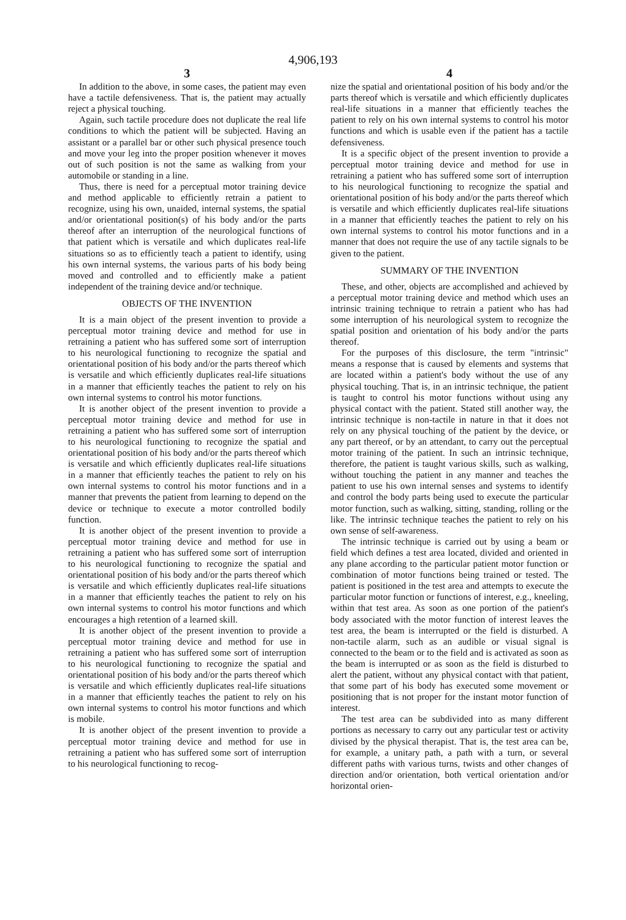4,906,193
3
In addition to the above, in some cases, the patient may even have a tactile defensiveness. That is, the patient may actually reject a physical touching.
Again, such tactile procedure does not duplicate the real life conditions to which the patient will be subjected. Having an assistant or a parallel bar or other such physical presence touch and move your leg into the proper position whenever it moves out of such position is not the same as walking from your automobile or standing in a line.
Thus, there is need for a perceptual motor training device and method applicable to efficiently retrain a patient to recognize, using his own, unaided, internal systems, the spatial and/or orientational position(s) of his body and/or the parts thereof after an interruption of the neurological functions of that patient which is versatile and which duplicates real-life situations so as to efficiently teach a patient to identify, using his own internal systems, the various parts of his body being moved and controlled and to efficiently make a patient independent of the training device and/or technique.
OBJECTS OF THE INVENTION
It is a main object of the present invention to provide a perceptual motor training device and method for use in retraining a patient who has suffered some sort of interruption to his neurological functioning to recognize the spatial and orientational position of his body and/or the parts thereof which is versatile and which efficiently duplicates real-life situations in a manner that efficiently teaches the patient to rely on his own internal systems to control his motor functions.
It is another object of the present invention to provide a perceptual motor training device and method for use in retraining a patient who has suffered some sort of interruption to his neurological functioning to recognize the spatial and orientational position of his body and/or the parts thereof which is versatile and which efficiently duplicates real-life situations in a manner that efficiently teaches the patient to rely on his own internal systems to control his motor functions and in a manner that prevents the patient from learning to depend on the device or technique to execute a motor controlled bodily function.
It is another object of the present invention to provide a perceptual motor training device and method for use in retraining a patient who has suffered some sort of interruption to his neurological functioning to recognize the spatial and orientational position of his body and/or the parts thereof which is versatile and which efficiently duplicates real-life situations in a manner that efficiently teaches the patient to rely on his own internal systems to control his motor functions and which encourages a high retention of a learned skill.
It is another object of the present invention to provide a perceptual motor training device and method for use in retraining a patient who has suffered some sort of interruption to his neurological functioning to recognize the spatial and orientational position of his body and/or the parts thereof which is versatile and which efficiently duplicates real-life situations in a manner that efficiently teaches the patient to rely on his own internal systems to control his motor functions and which is mobile.
It is another object of the present invention to provide a perceptual motor training device and method for use in retraining a patient who has suffered some sort of interruption to his neurological functioning to recog-
4
nize the spatial and orientational position of his body and/or the parts thereof which is versatile and which efficiently duplicates real-life situations in a manner that efficiently teaches the patient to rely on his own internal systems to control his motor functions and which is usable even if the patient has a tactile defensiveness.
It is a specific object of the present invention to provide a perceptual motor training device and method for use in retraining a patient who has suffered some sort of interruption to his neurological functioning to recognize the spatial and orientational position of his body and/or the parts thereof which is versatile and which efficiently duplicates real-life situations in a manner that efficiently teaches the patient to rely on his own internal systems to control his motor functions and in a manner that does not require the use of any tactile signals to be given to the patient.
SUMMARY OF THE INVENTION
These, and other, objects are accomplished and achieved by a perceptual motor training device and method which uses an intrinsic training technique to retrain a patient who has had some interruption of his neurological system to recognize the spatial position and orientation of his body and/or the parts thereof.
For the purposes of this disclosure, the term "intrinsic" means a response that is caused by elements and systems that are located within a patient's body without the use of any physical touching. That is, in an intrinsic technique, the patient is taught to control his motor functions without using any physical contact with the patient. Stated still another way, the intrinsic technique is non-tactile in nature in that it does not rely on any physical touching of the patient by the device, or any part thereof, or by an attendant, to carry out the perceptual motor training of the patient. In such an intrinsic technique, therefore, the patient is taught various skills, such as walking, without touching the patient in any manner and teaches the patient to use his own internal senses and systems to identify and control the body parts being used to execute the particular motor function, such as walking, sitting, standing, rolling or the like. The intrinsic technique teaches the patient to rely on his own sense of self-awareness.
The intrinsic technique is carried out by using a beam or field which defines a test area located, divided and oriented in any plane according to the particular patient motor function or combination of motor functions being trained or tested. The patient is positioned in the test area and attempts to execute the particular motor function or functions of interest, e.g., kneeling, within that test area. As soon as one portion of the patient's body associated with the motor function of interest leaves the test area, the beam is interrupted or the field is disturbed. A non-tactile alarm, such as an audible or visual signal is connected to the beam or to the field and is activated as soon as the beam is interrupted or as soon as the field is disturbed to alert the patient, without any physical contact with that patient, that some part of his body has executed some movement or positioning that is not proper for the instant motor function of interest.
The test area can be subdivided into as many different portions as necessary to carry out any particular test or activity divised by the physical therapist. That is, the test area can be, for example, a unitary path, a path with a turn, or several different paths with various turns, twists and other changes of direction and/or orientation, both vertical orientation and/or horizontal orien-